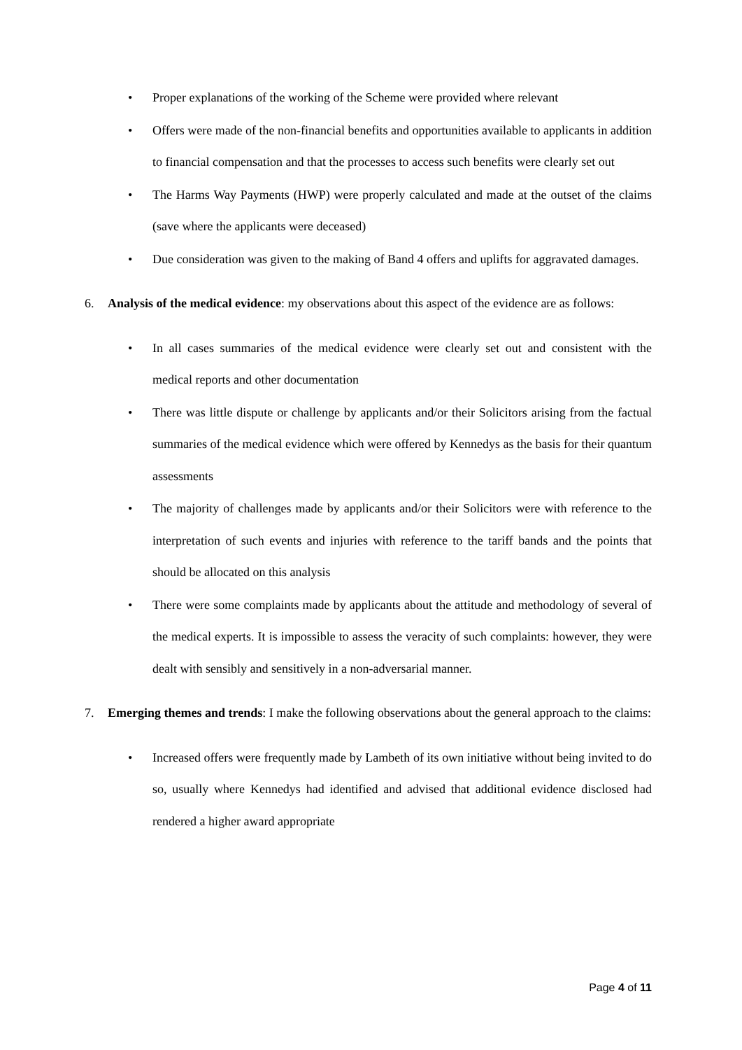• Proper explanations of the working of the Scheme were provided where relevant
• Offers were made of the non-financial benefits and opportunities available to applicants in addition to financial compensation and that the processes to access such benefits were clearly set out
• The Harms Way Payments (HWP) were properly calculated and made at the outset of the claims (save where the applicants were deceased)
• Due consideration was given to the making of Band 4 offers and uplifts for aggravated damages.
6. Analysis of the medical evidence: my observations about this aspect of the evidence are as follows:
• In all cases summaries of the medical evidence were clearly set out and consistent with the medical reports and other documentation
• There was little dispute or challenge by applicants and/or their Solicitors arising from the factual summaries of the medical evidence which were offered by Kennedys as the basis for their quantum assessments
• The majority of challenges made by applicants and/or their Solicitors were with reference to the interpretation of such events and injuries with reference to the tariff bands and the points that should be allocated on this analysis
• There were some complaints made by applicants about the attitude and methodology of several of the medical experts. It is impossible to assess the veracity of such complaints: however, they were dealt with sensibly and sensitively in a non-adversarial manner.
7. Emerging themes and trends: I make the following observations about the general approach to the claims:
• Increased offers were frequently made by Lambeth of its own initiative without being invited to do so, usually where Kennedys had identified and advised that additional evidence disclosed had rendered a higher award appropriate
Page 4 of 11